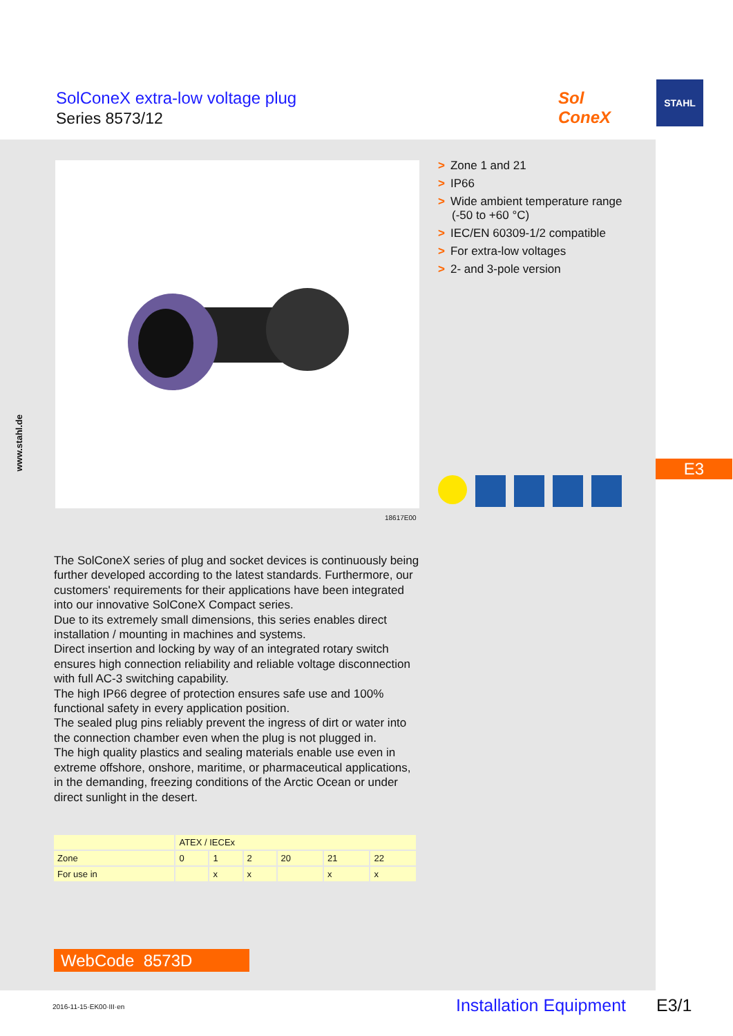SolConeX extra-low voltage plug
Series 8573/12
Sol
ConeX
STAHL
18617E00
> Zone 1 and 21
> IP66
> Wide ambient temperature range (-50 to +60 °C)
> IEC/EN 60309-1/2 compatible
> For extra-low voltages
> 2- and 3-pole version
E3
www.stahl.de
The SolConeX series of plug and socket devices is continuously being further developed according to the latest standards. Furthermore, our customers' requirements for their applications have been integrated into our innovative SolConeX Compact series.
Due to its extremely small dimensions, this series enables direct installation / mounting in machines and systems.
Direct insertion and locking by way of an integrated rotary switch ensures high connection reliability and reliable voltage disconnection with full AC-3 switching capability.
The high IP66 degree of protection ensures safe use and 100% functional safety in every application position.
The sealed plug pins reliably prevent the ingress of dirt or water into the connection chamber even when the plug is not plugged in.
The high quality plastics and sealing materials enable use even in extreme offshore, onshore, maritime, or pharmaceutical applications, in the demanding, freezing conditions of the Arctic Ocean or under direct sunlight in the desert.
| | ATEX / IECEx | | | | | |
| --- | --- | --- | --- | --- | --- | --- |
| Zone | 0 | 1 | 2 | 20 | 21 | 22 |
| For use in | | x | x | | x | x |
WebCode 8573D
2016-11-15·EK00·III·en Installation Equipment E3/1